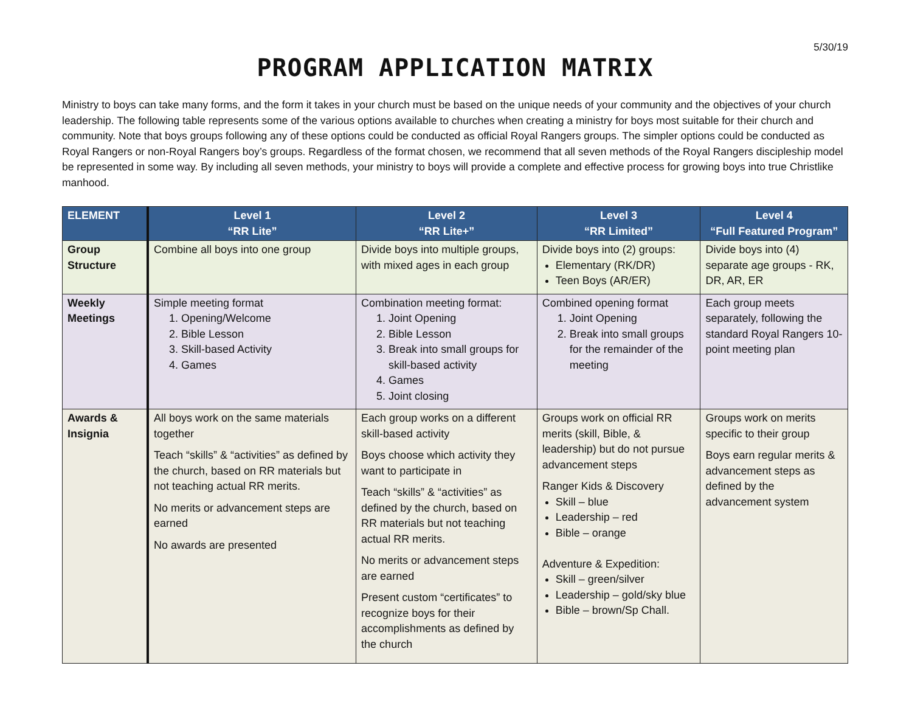5/30/19
PROGRAM APPLICATION MATRIX
Ministry to boys can take many forms, and the form it takes in your church must be based on the unique needs of your community and the objectives of your church leadership. The following table represents some of the various options available to churches when creating a ministry for boys most suitable for their church and community. Note that boys groups following any of these options could be conducted as official Royal Rangers groups. The simpler options could be conducted as Royal Rangers or non-Royal Rangers boy’s groups. Regardless of the format chosen, we recommend that all seven methods of the Royal Rangers discipleship model be represented in some way. By including all seven methods, your ministry to boys will provide a complete and effective process for growing boys into true Christlike manhood.
| ELEMENT | Level 1 “RR Lite” | Level 2 “RR Lite+” | Level 3 “RR Limited” | Level 4 “Full Featured Program” |
| --- | --- | --- | --- | --- |
| Group Structure | Combine all boys into one group | Divide boys into multiple groups, with mixed ages in each group | Divide boys into (2) groups: Elementary (RK/DR) Teen Boys (AR/ER) | Divide boys into (4) separate age groups - RK, DR, AR, ER |
| Weekly Meetings | Simple meeting format 1. Opening/Welcome 2. Bible Lesson 3. Skill-based Activity 4. Games | Combination meeting format: 1. Joint Opening 2. Bible Lesson 3. Break into small groups for skill-based activity 4. Games 5. Joint closing | Combined opening format 1. Joint Opening 2. Break into small groups for the remainder of the meeting | Each group meets separately, following the standard Royal Rangers 10-point meeting plan |
| Awards & Insignia | All boys work on the same materials together Teach “skills” & “activities” as defined by the church, based on RR materials but not teaching actual RR merits. No merits or advancement steps are earned No awards are presented | Each group works on a different skill-based activity Boys choose which activity they want to participate in Teach “skills” & “activities” as defined by the church, based on RR materials but not teaching actual RR merits. No merits or advancement steps are earned Present custom “certificates” to recognize boys for their accomplishments as defined by the church | Groups work on official RR merits (skill, Bible, & leadership) but do not pursue advancement steps Ranger Kids & Discovery Skill – blue Leadership – red Bible – orange Adventure & Expedition: Skill – green/silver Leadership – gold/sky blue Bible – brown/Sp Chall. | Groups work on merits specific to their group Boys earn regular merits & advancement steps as defined by the advancement system |